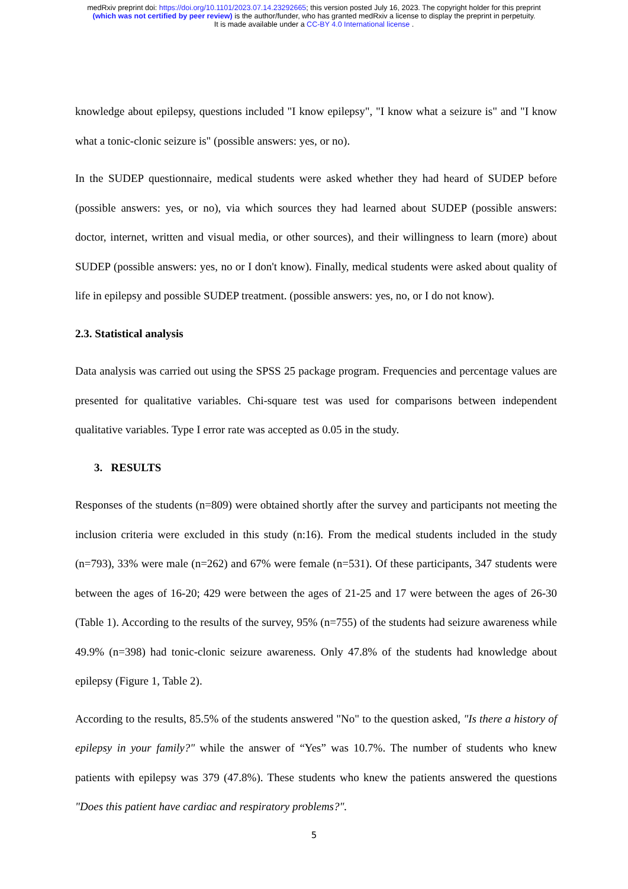medRxiv preprint doi: https://doi.org/10.1101/2023.07.14.23292665; this version posted July 16, 2023. The copyright holder for this preprint
(which was not certified by peer review) is the author/funder, who has granted medRxiv a license to display the preprint in perpetuity.
It is made available under a CC-BY 4.0 International license .
knowledge about epilepsy, questions included "I know epilepsy", "I know what a seizure is" and "I know what a tonic-clonic seizure is" (possible answers: yes, or no).
In the SUDEP questionnaire, medical students were asked whether they had heard of SUDEP before (possible answers: yes, or no), via which sources they had learned about SUDEP (possible answers: doctor, internet, written and visual media, or other sources), and their willingness to learn (more) about SUDEP (possible answers: yes, no or I don't know). Finally, medical students were asked about quality of life in epilepsy and possible SUDEP treatment. (possible answers: yes, no, or I do not know).
2.3. Statistical analysis
Data analysis was carried out using the SPSS 25 package program. Frequencies and percentage values are presented for qualitative variables. Chi-square test was used for comparisons between independent qualitative variables. Type I error rate was accepted as 0.05 in the study.
3. RESULTS
Responses of the students (n=809) were obtained shortly after the survey and participants not meeting the inclusion criteria were excluded in this study (n:16). From the medical students included in the study (n=793), 33% were male (n=262) and 67% were female (n=531). Of these participants, 347 students were between the ages of 16-20; 429 were between the ages of 21-25 and 17 were between the ages of 26-30 (Table 1). According to the results of the survey, 95% (n=755) of the students had seizure awareness while 49.9% (n=398) had tonic-clonic seizure awareness. Only 47.8% of the students had knowledge about epilepsy (Figure 1, Table 2).
According to the results, 85.5% of the students answered "No" to the question asked, "Is there a history of epilepsy in your family?" while the answer of “Yes” was 10.7%. The number of students who knew patients with epilepsy was 379 (47.8%). These students who knew the patients answered the questions "Does this patient have cardiac and respiratory problems?".
5